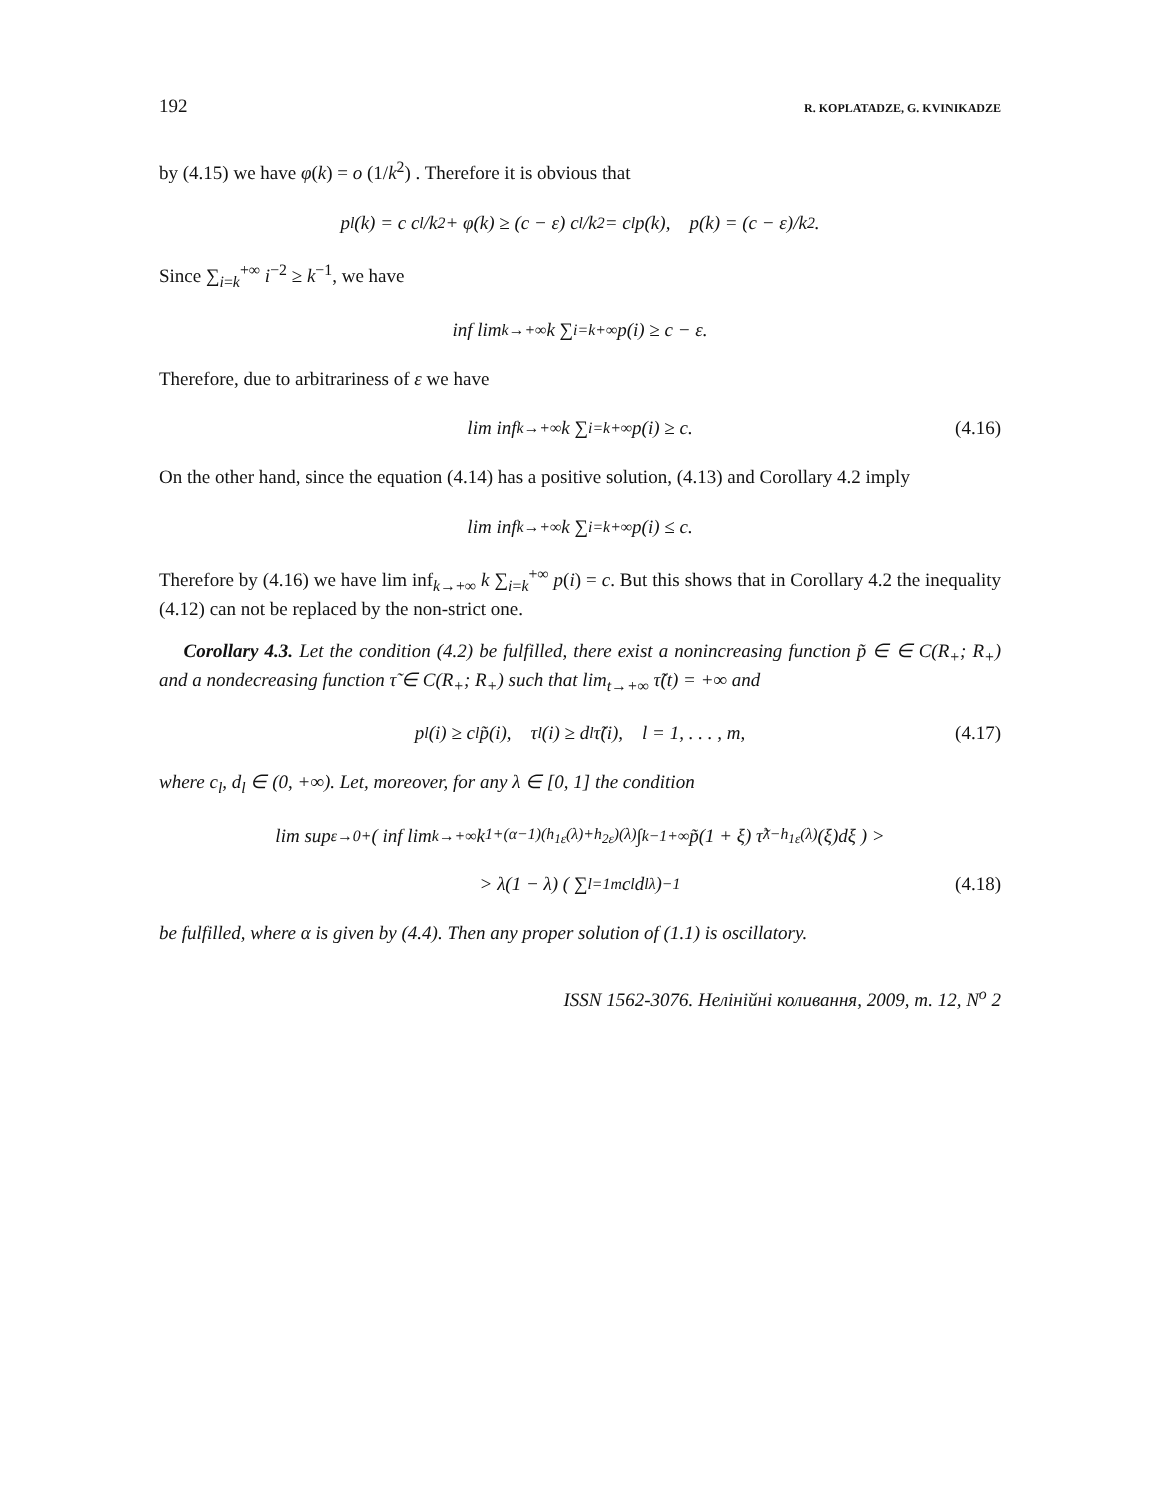192 R. KOPLATADZE, G. KVINIKADZE
by (4.15) we have φ(k) = o (1/k<sup>2</sup>) . Therefore it is obvious that
p<sub>l</sub>(k) = c c<sub>l</sub>/k<sup>2</sup> + φ(k) ≥ (c − ε) c<sub>l</sub>/k<sup>2</sup> = c<sub>l</sub>p(k), p(k) = (c − ε)/k<sup>2</sup>.
Since ∑<sub>i=k</sub><sup>+∞</sup> i<sup>−2</sup> ≥ k<sup>−1</sup>, we have
inf lim<sub>k→+∞</sub> k ∑<sub>i=k</sub><sup>+∞</sup> p(i) ≥ c − ε.
Therefore, due to arbitrariness of ε we have
lim inf<sub>k→+∞</sub> k ∑<sub>i=k</sub><sup>+∞</sup> p(i) ≥ c. (4.16)
On the other hand, since the equation (4.14) has a positive solution, (4.13) and Corollary 4.2 imply
lim inf<sub>k→+∞</sub> k ∑<sub>i=k</sub><sup>+∞</sup> p(i) ≤ c.
Therefore by (4.16) we have lim inf<sub>k→+∞</sub> k ∑<sub>i=k</sub><sup>+∞</sup> p(i) = c. But this shows that in Corollary 4.2 the inequality (4.12) can not be replaced by the non-strict one.
Corollary 4.3. Let the condition (4.2) be fulfilled, there exist a nonincreasing function p̃ ∈ ∈ C(R<sub>+</sub>; R<sub>+</sub>) and a nondecreasing function τ̃ ∈ C(R<sub>+</sub>; R<sub>+</sub>) such that lim<sub>t→+∞</sub> τ̃(t) = +∞ and
p<sub>l</sub>(i) ≥ c<sub>l</sub> p̃(i), τ<sub>l</sub>(i) ≥ d<sub>l</sub> τ̃(i), l = 1, . . . , m, (4.17)
where c<sub>l</sub>, d<sub>l</sub> ∈ (0, +∞). Let, moreover, for any λ ∈ [0, 1] the condition
lim sup<sub>ε→0+</sub> ( inf lim<sub>k→+∞</sub> k<sup>1+(α−1)(h<sub>1ε</sub>(λ)+h<sub>2ε</sub>)(λ)</sup> ∫<sub>k−1</sub><sup>+∞</sup> p̃(1 + ξ) τ̃<sup>λ−h<sub>1ε</sub>(λ)</sup>(ξ)dξ ) >
> λ(1 − λ) ( ∑<sub>l=1</sub><sup>m</sup> c<sub>l</sub> d<sub>l</sub><sup>λ</sup> )<sup>−1</sup> (4.18)
be fulfilled, where α is given by (4.4). Then any proper solution of (1.1) is oscillatory.
ISSN 1562-3076. Нелінійні коливання, 2009, т. 12, N<sup>o</sup> 2